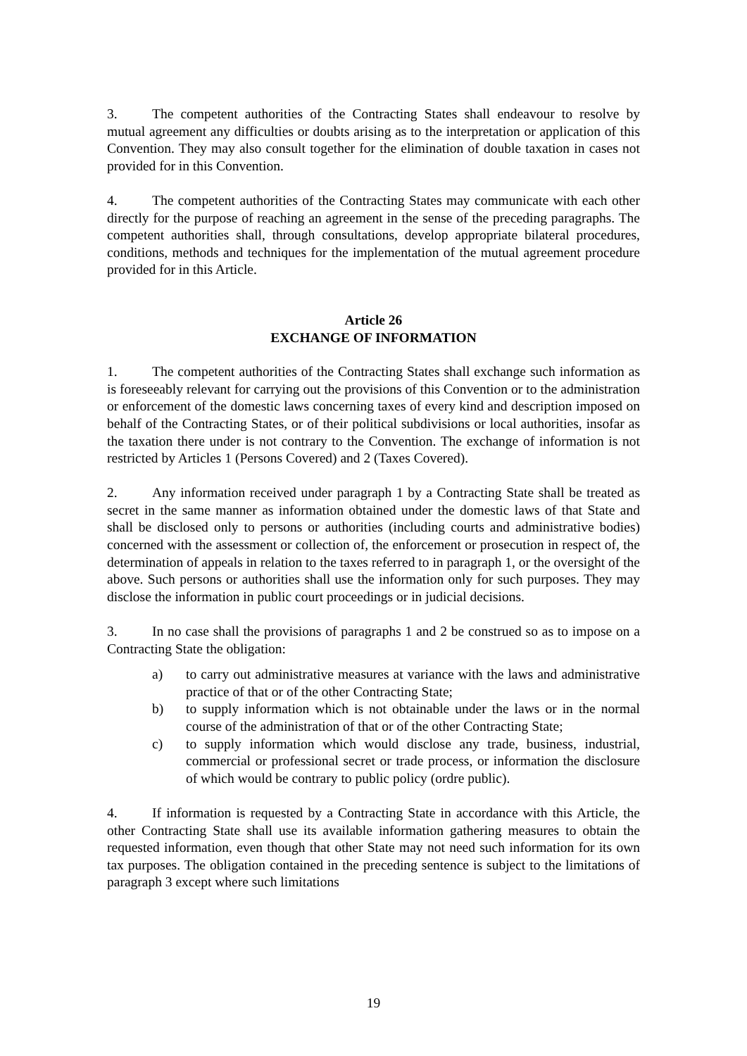3. The competent authorities of the Contracting States shall endeavour to resolve by mutual agreement any difficulties or doubts arising as to the interpretation or application of this Convention. They may also consult together for the elimination of double taxation in cases not provided for in this Convention.
4. The competent authorities of the Contracting States may communicate with each other directly for the purpose of reaching an agreement in the sense of the preceding paragraphs. The competent authorities shall, through consultations, develop appropriate bilateral procedures, conditions, methods and techniques for the implementation of the mutual agreement procedure provided for in this Article.
Article 26
EXCHANGE OF INFORMATION
1. The competent authorities of the Contracting States shall exchange such information as is foreseeably relevant for carrying out the provisions of this Convention or to the administration or enforcement of the domestic laws concerning taxes of every kind and description imposed on behalf of the Contracting States, or of their political subdivisions or local authorities, insofar as the taxation there under is not contrary to the Convention. The exchange of information is not restricted by Articles 1 (Persons Covered) and 2 (Taxes Covered).
2. Any information received under paragraph 1 by a Contracting State shall be treated as secret in the same manner as information obtained under the domestic laws of that State and shall be disclosed only to persons or authorities (including courts and administrative bodies) concerned with the assessment or collection of, the enforcement or prosecution in respect of, the determination of appeals in relation to the taxes referred to in paragraph 1, or the oversight of the above. Such persons or authorities shall use the information only for such purposes. They may disclose the information in public court proceedings or in judicial decisions.
3. In no case shall the provisions of paragraphs 1 and 2 be construed so as to impose on a Contracting State the obligation:
a) to carry out administrative measures at variance with the laws and administrative practice of that or of the other Contracting State;
b) to supply information which is not obtainable under the laws or in the normal course of the administration of that or of the other Contracting State;
c) to supply information which would disclose any trade, business, industrial, commercial or professional secret or trade process, or information the disclosure of which would be contrary to public policy (ordre public).
4. If information is requested by a Contracting State in accordance with this Article, the other Contracting State shall use its available information gathering measures to obtain the requested information, even though that other State may not need such information for its own tax purposes. The obligation contained in the preceding sentence is subject to the limitations of paragraph 3 except where such limitations
19